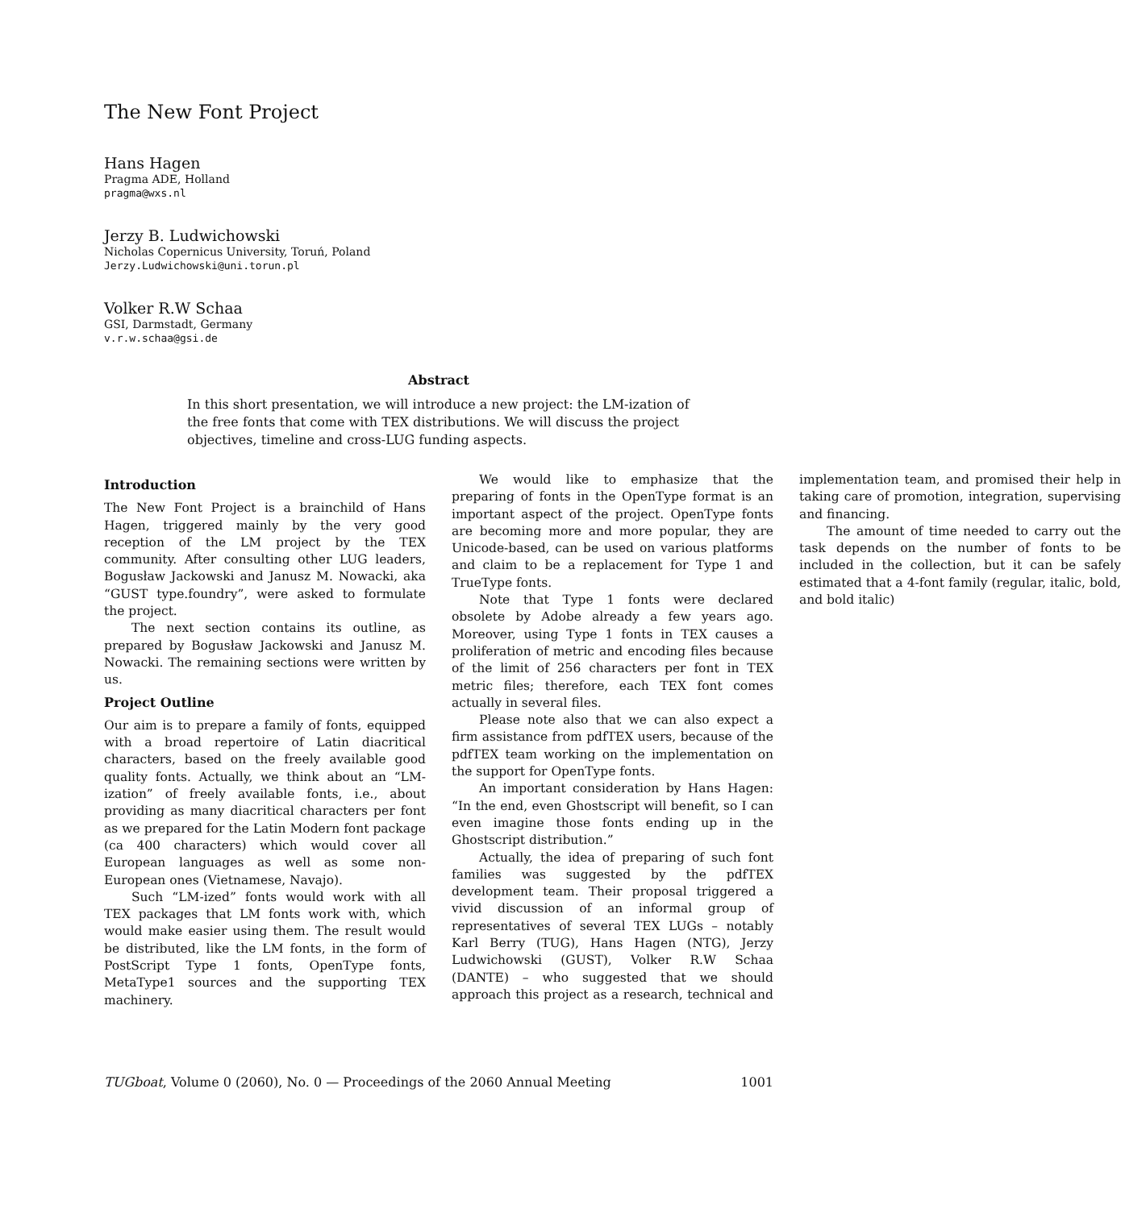The New Font Project
Hans Hagen
Pragma ADE, Holland
pragma@wxs.nl
Jerzy B. Ludwichowski
Nicholas Copernicus University, Toruń, Poland
Jerzy.Ludwichowski@uni.torun.pl
Volker R.W Schaa
GSI, Darmstadt, Germany
v.r.w.schaa@gsi.de
Abstract
In this short presentation, we will introduce a new project: the LM-ization of the free fonts that come with TEX distributions. We will discuss the project objectives, timeline and cross-LUG funding aspects.
Introduction
The New Font Project is a brainchild of Hans Hagen, triggered mainly by the very good reception of the LM project by the TEX community. After consulting other LUG leaders, Bogusław Jackowski and Janusz M. Nowacki, aka “GUST type.foundry”, were asked to formulate the project.
The next section contains its outline, as prepared by Bogusław Jackowski and Janusz M. Nowacki. The remaining sections were written by us.
Project Outline
Our aim is to prepare a family of fonts, equipped with a broad repertoire of Latin diacritical characters, based on the freely available good quality fonts. Actually, we think about an “LM-ization” of freely available fonts, i.e., about providing as many diacritical characters per font as we prepared for the Latin Modern font package (ca 400 characters) which would cover all European languages as well as some non-European ones (Vietnamese, Navajo).
Such “LM-ized” fonts would work with all TEX packages that LM fonts work with, which would make easier using them. The result would be distributed, like the LM fonts, in the form of PostScript Type 1 fonts, OpenType fonts, MetaType1 sources and the supporting TEX machinery.
We would like to emphasize that the preparing of fonts in the OpenType format is an important aspect of the project. OpenType fonts are becoming more and more popular, they are Unicode-based, can be used on various platforms and claim to be a replacement for Type 1 and TrueType fonts.
Note that Type 1 fonts were declared obsolete by Adobe already a few years ago. Moreover, using Type 1 fonts in TEX causes a proliferation of metric and encoding files because of the limit of 256 characters per font in TEX metric files; therefore, each TEX font comes actually in several files.
Please note also that we can also expect a firm assistance from pdfTEX users, because of the pdfTEX team working on the implementation on the support for OpenType fonts.
An important consideration by Hans Hagen: “In the end, even Ghostscript will benefit, so I can even imagine those fonts ending up in the Ghostscript distribution.”
Actually, the idea of preparing of such font families was suggested by the pdfTEX development team. Their proposal triggered a vivid discussion of an informal group of representatives of several TEX LUGs – notably Karl Berry (TUG), Hans Hagen (NTG), Jerzy Ludwichowski (GUST), Volker R.W Schaa (DANTE) – who suggested that we should approach this project as a research, technical and implementation team, and promised their help in taking care of promotion, integration, supervising and financing.
The amount of time needed to carry out the task depends on the number of fonts to be included in the collection, but it can be safely estimated that a 4-font family (regular, italic, bold, and bold italic)
TUGboat, Volume 0 (2060), No. 0 — Proceedings of the 2060 Annual Meeting 1001